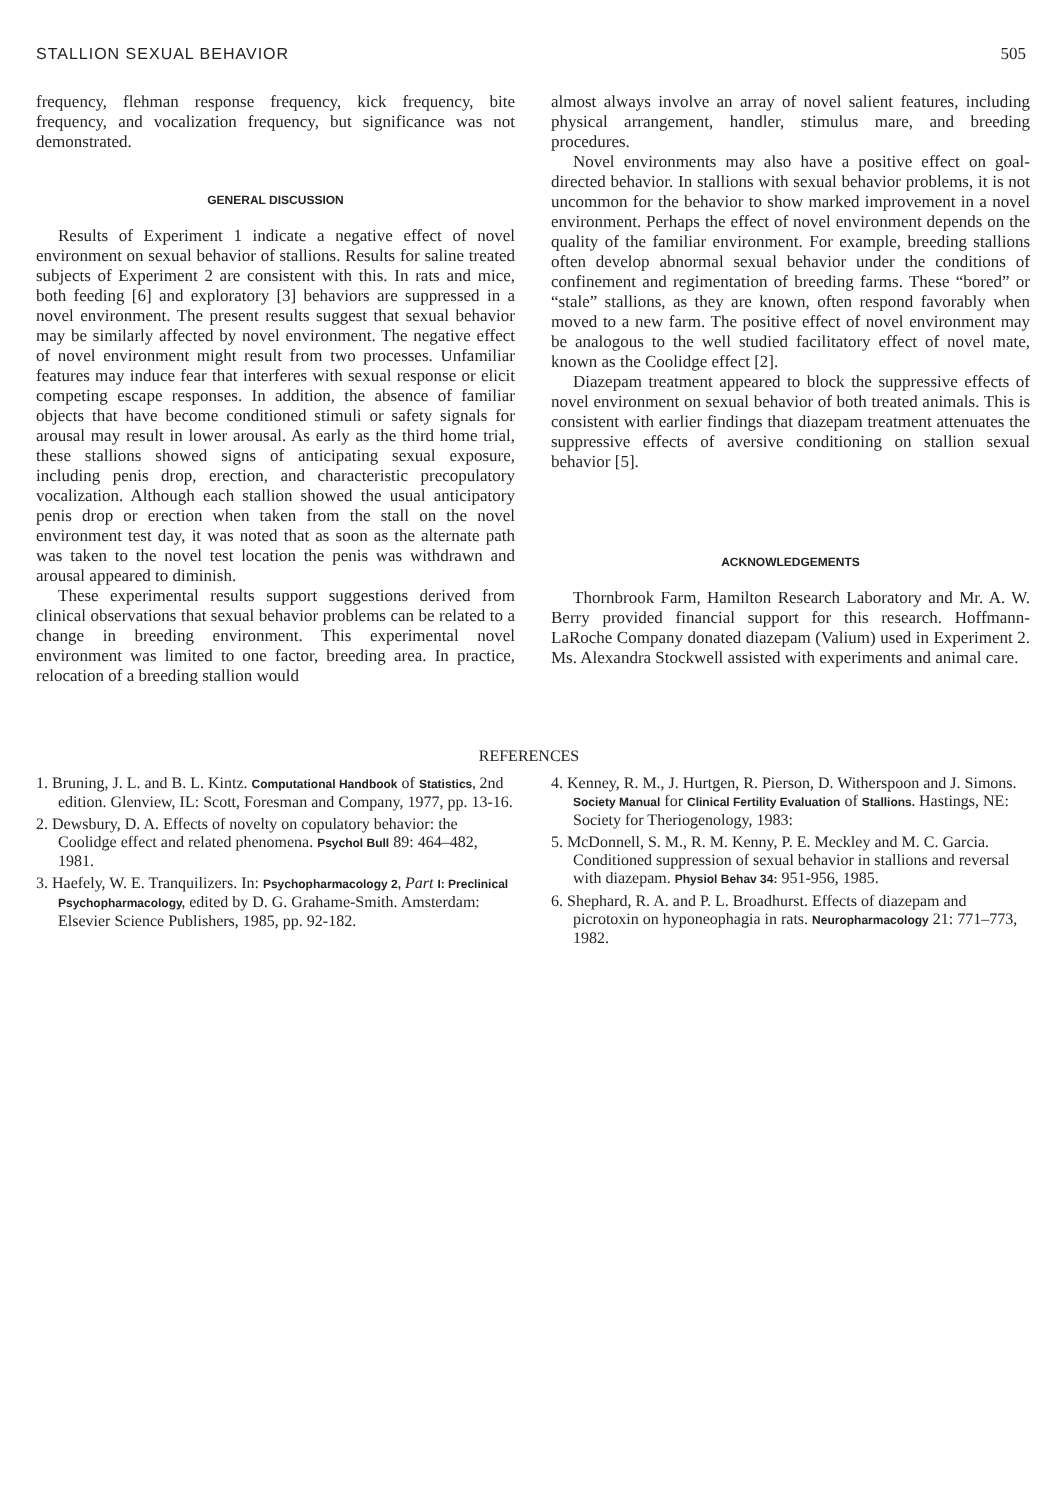STALLION SEXUAL BEHAVIOR 505
frequency, flehman response frequency, kick frequency, bite frequency, and vocalization frequency, but significance was not demonstrated.
GENERAL DISCUSSION
Results of Experiment 1 indicate a negative effect of novel environment on sexual behavior of stallions. Results for saline treated subjects of Experiment 2 are consistent with this. In rats and mice, both feeding [6] and exploratory [3] behaviors are suppressed in a novel environment. The present results suggest that sexual behavior may be similarly affected by novel environment. The negative effect of novel environment might result from two processes. Unfamiliar features may induce fear that interferes with sexual response or elicit competing escape responses. In addition, the absence of familiar objects that have become conditioned stimuli or safety signals for arousal may result in lower arousal. As early as the third home trial, these stallions showed signs of anticipating sexual exposure, including penis drop, erection, and characteristic precopulatory vocalization. Although each stallion showed the usual anticipatory penis drop or erection when taken from the stall on the novel environment test day, it was noted that as soon as the alternate path was taken to the novel test location the penis was withdrawn and arousal appeared to diminish.
These experimental results support suggestions derived from clinical observations that sexual behavior problems can be related to a change in breeding environment. This experimental novel environment was limited to one factor, breeding area. In practice, relocation of a breeding stallion would
almost always involve an array of novel salient features, including physical arrangement, handler, stimulus mare, and breeding procedures.
Novel environments may also have a positive effect on goal-directed behavior. In stallions with sexual behavior problems, it is not uncommon for the behavior to show marked improvement in a novel environment. Perhaps the effect of novel environment depends on the quality of the familiar environment. For example, breeding stallions often develop abnormal sexual behavior under the conditions of confinement and regimentation of breeding farms. These “bored” or “stale” stallions, as they are known, often respond favorably when moved to a new farm. The positive effect of novel environment may be analogous to the well studied facilitatory effect of novel mate, known as the Coolidge effect [2].
Diazepam treatment appeared to block the suppressive effects of novel environment on sexual behavior of both treated animals. This is consistent with earlier findings that diazepam treatment attenuates the suppressive effects of aversive conditioning on stallion sexual behavior [5].
ACKNOWLEDGEMENTS
Thornbrook Farm, Hamilton Research Laboratory and Mr. A. W. Berry provided financial support for this research. Hoffmann-LaRoche Company donated diazepam (Valium) used in Experiment 2. Ms. Alexandra Stockwell assisted with experiments and animal care.
REFERENCES
1. Bruning, J. L. and B. L. Kintz. Computational Handbook of Statistics, 2nd edition. Glenview, IL: Scott, Foresman and Company, 1977, pp. 13-16.
2. Dewsbury, D. A. Effects of novelty on copulatory behavior: the Coolidge effect and related phenomena. Psychol Bull 89: 464–482, 1981.
3. Haefely, W. E. Tranquilizers. In: Psychopharmacology 2, Part I: Preclinical Psychopharmacology, edited by D. G. Grahame-Smith. Amsterdam: Elsevier Science Publishers, 1985, pp. 92-182.
4. Kenney, R. M., J. Hurtgen, R. Pierson, D. Witherspoon and J. Simons. Society Manual for Clinical Fertility Evaluation of Stallions. Hastings, NE: Society for Theriogenology, 1983:
5. McDonnell, S. M., R. M. Kenny, P. E. Meckley and M. C. Garcia. Conditioned suppression of sexual behavior in stallions and reversal with diazepam. Physiol Behav 34: 951-956, 1985.
6. Shephard, R. A. and P. L. Broadhurst. Effects of diazepam and picrotoxin on hyponeophagia in rats. Neuropharmacology 21: 771–773, 1982.